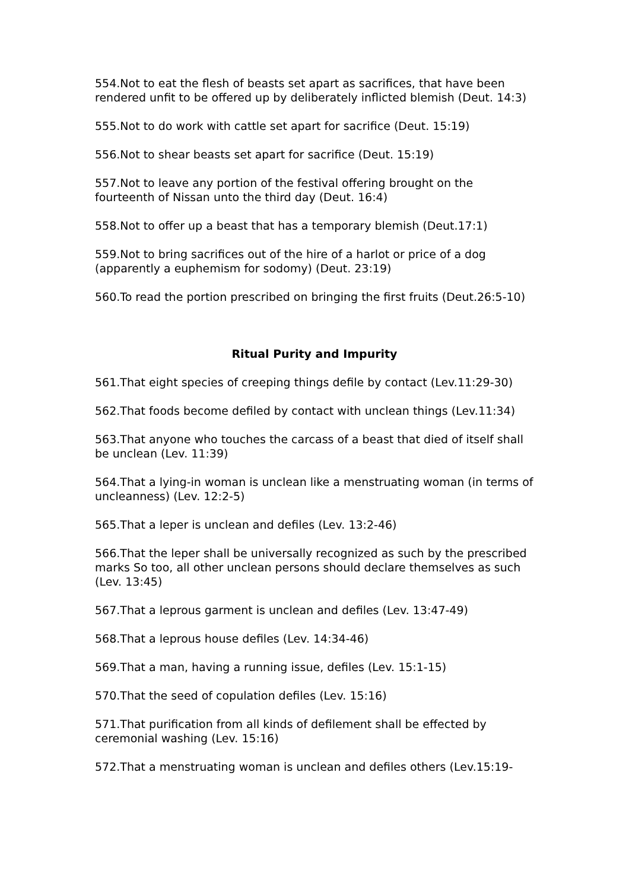554.Not to eat the flesh of beasts set apart as sacrifices, that have been rendered unfit to be offered up by deliberately inflicted blemish (Deut. 14:3)
555.Not to do work with cattle set apart for sacrifice (Deut. 15:19)
556.Not to shear beasts set apart for sacrifice (Deut. 15:19)
557.Not to leave any portion of the festival offering brought on the fourteenth of Nissan unto the third day (Deut. 16:4)
558.Not to offer up a beast that has a temporary blemish (Deut.17:1)
559.Not to bring sacrifices out of the hire of a harlot or price of a dog (apparently a euphemism for sodomy) (Deut. 23:19)
560.To read the portion prescribed on bringing the first fruits (Deut.26:5-10)
Ritual Purity and Impurity
561.That eight species of creeping things defile by contact (Lev.11:29-30)
562.That foods become defiled by contact with unclean things (Lev.11:34)
563.That anyone who touches the carcass of a beast that died of itself shall be unclean (Lev. 11:39)
564.That a lying-in woman is unclean like a menstruating woman (in terms of uncleanness) (Lev. 12:2-5)
565.That a leper is unclean and defiles (Lev. 13:2-46)
566.That the leper shall be universally recognized as such by the prescribed marks So too, all other unclean persons should declare themselves as such (Lev. 13:45)
567.That a leprous garment is unclean and defiles (Lev. 13:47-49)
568.That a leprous house defiles (Lev. 14:34-46)
569.That a man, having a running issue, defiles (Lev. 15:1-15)
570.That the seed of copulation defiles (Lev. 15:16)
571.That purification from all kinds of defilement shall be effected by ceremonial washing (Lev. 15:16)
572.That a menstruating woman is unclean and defiles others (Lev.15:19-